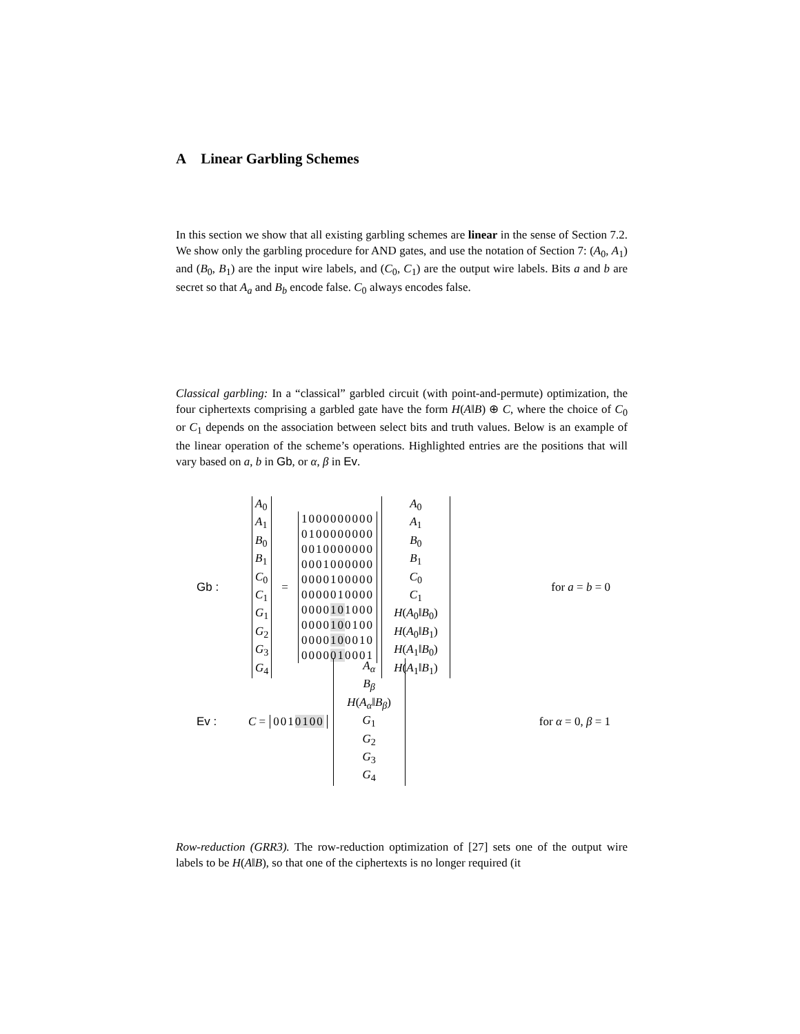A Linear Garbling Schemes
In this section we show that all existing garbling schemes are linear in the sense of Section 7.2. We show only the garbling procedure for AND gates, and use the notation of Section 7: (A<sub>0</sub>, A<sub>1</sub>) and (B<sub>0</sub>, B<sub>1</sub>) are the input wire labels, and (C<sub>0</sub>, C<sub>1</sub>) are the output wire labels. Bits a and b are secret so that A<sub>a</sub> and B<sub>b</sub> encode false. C<sub>0</sub> always encodes false.
Classical garbling: In a “classical” garbled circuit (with point-and-permute) optimization, the four ciphertexts comprising a garbled gate have the form H(A‖B) ⊕ C, where the choice of C<sub>0</sub> or C<sub>1</sub> depends on the association between select bits and truth values. Below is an example of the linear operation of the scheme’s operations. Highlighted entries are the positions that will vary based on a, b in Gb, or α, β in Ev.
Gb :
A<sub>0</sub>
A<sub>1</sub>
B<sub>0</sub>
B<sub>1</sub>
C<sub>0</sub>
C<sub>1</sub>
G<sub>1</sub>
G<sub>2</sub>
G<sub>3</sub>
G<sub>4</sub>
=
1000000000
0100000000
0010000000
0001000000
0000100000
0000010000
0000101000
0000100100
0000100010
0000010001
A<sub>0</sub>
A<sub>1</sub>
B<sub>0</sub>
B<sub>1</sub>
C<sub>0</sub>
C<sub>1</sub>
H(A<sub>0</sub>‖B<sub>0</sub>)
H(A<sub>0</sub>‖B<sub>1</sub>)
H(A<sub>1</sub>‖B<sub>0</sub>)
H(A<sub>1</sub>‖B<sub>1</sub>)
for a = b = 0
Ev : C = 0010100
A<sub>α</sub>
B<sub>β</sub>
H(A<sub>α</sub>‖B<sub>β</sub>)
G<sub>1</sub>
G<sub>2</sub>
G<sub>3</sub>
G<sub>4</sub>
for α = 0, β = 1
Row-reduction (GRR3). The row-reduction optimization of [27] sets one of the output wire labels to be H(A‖B), so that one of the ciphertexts is no longer required (it